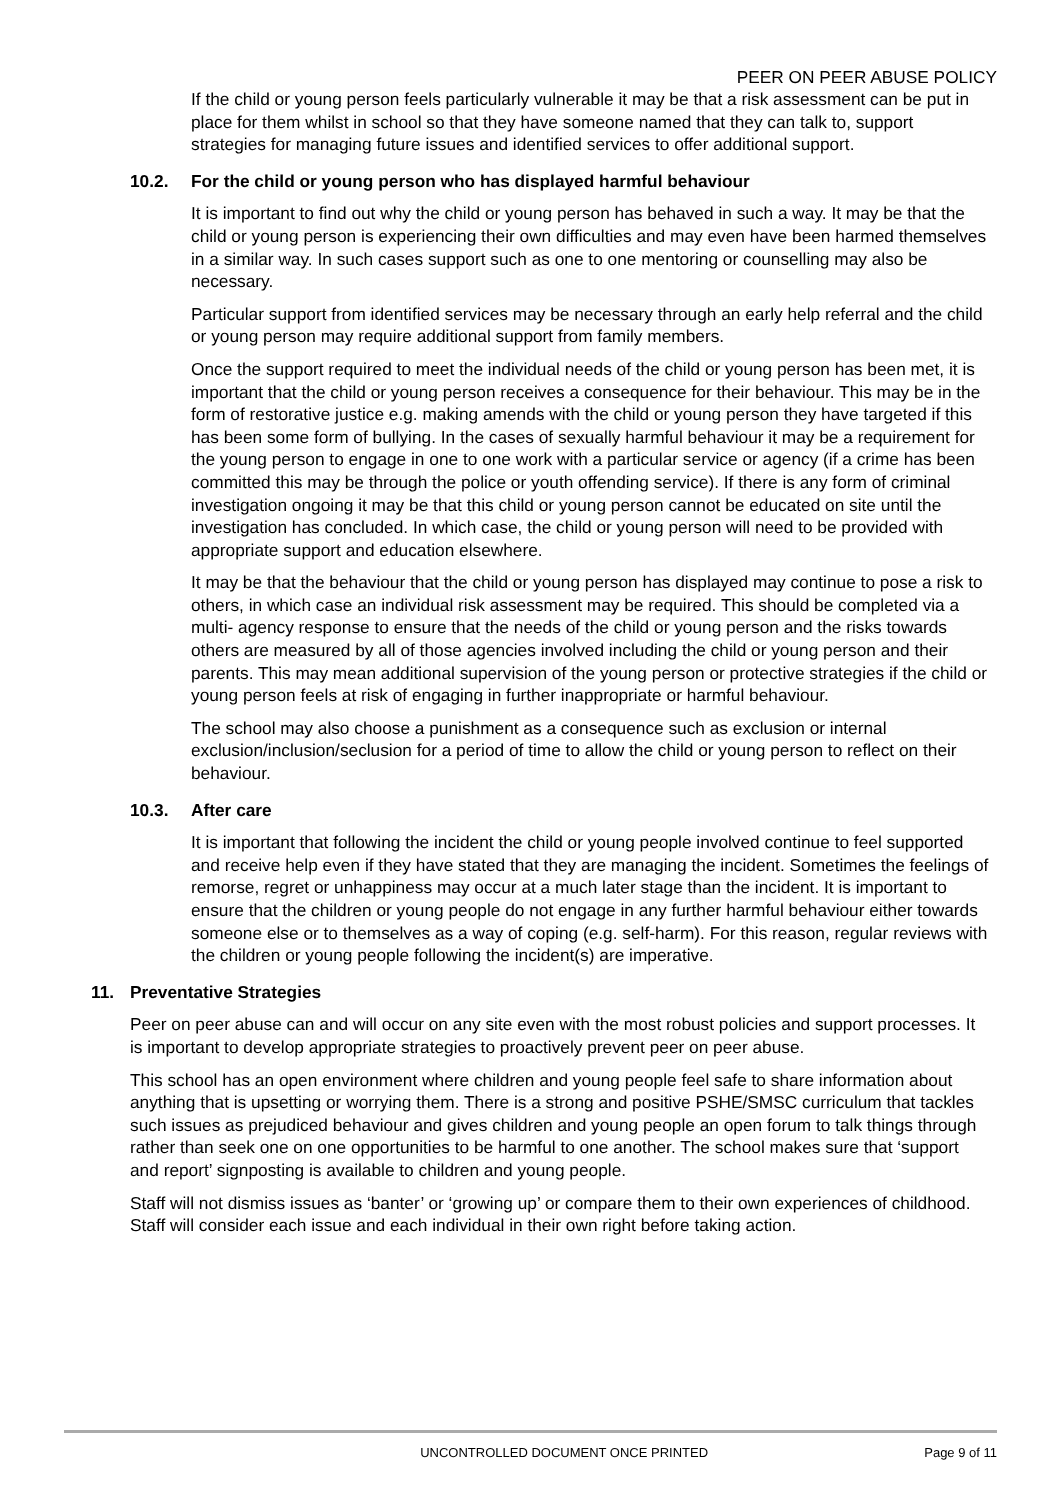PEER ON PEER ABUSE POLICY
If the child or young person feels particularly vulnerable it may be that a risk assessment can be put in place for them whilst in school so that they have someone named that they can talk to, support strategies for managing future issues and identified services to offer additional support.
10.2. For the child or young person who has displayed harmful behaviour
It is important to find out why the child or young person has behaved in such a way. It may be that the child or young person is experiencing their own difficulties and may even have been harmed themselves in a similar way. In such cases support such as one to one mentoring or counselling may also be necessary.
Particular support from identified services may be necessary through an early help referral and the child or young person may require additional support from family members.
Once the support required to meet the individual needs of the child or young person has been met, it is important that the child or young person receives a consequence for their behaviour. This may be in the form of restorative justice e.g. making amends with the child or young person they have targeted if this has been some form of bullying. In the cases of sexually harmful behaviour it may be a requirement for the young person to engage in one to one work with a particular service or agency (if a crime has been committed this may be through the police or youth offending service). If there is any form of criminal investigation ongoing it may be that this child or young person cannot be educated on site until the investigation has concluded. In which case, the child or young person will need to be provided with appropriate support and education elsewhere.
It may be that the behaviour that the child or young person has displayed may continue to pose a risk to others, in which case an individual risk assessment may be required. This should be completed via a multi- agency response to ensure that the needs of the child or young person and the risks towards others are measured by all of those agencies involved including the child or young person and their parents. This may mean additional supervision of the young person or protective strategies if the child or young person feels at risk of engaging in further inappropriate or harmful behaviour.
The school may also choose a punishment as a consequence such as exclusion or internal exclusion/inclusion/seclusion for a period of time to allow the child or young person to reflect on their behaviour.
10.3. After care
It is important that following the incident the child or young people involved continue to feel supported and receive help even if they have stated that they are managing the incident. Sometimes the feelings of remorse, regret or unhappiness may occur at a much later stage than the incident. It is important to ensure that the children or young people do not engage in any further harmful behaviour either towards someone else or to themselves as a way of coping (e.g. self-harm). For this reason, regular reviews with the children or young people following the incident(s) are imperative.
11. Preventative Strategies
Peer on peer abuse can and will occur on any site even with the most robust policies and support processes. It is important to develop appropriate strategies to proactively prevent peer on peer abuse.
This school has an open environment where children and young people feel safe to share information about anything that is upsetting or worrying them. There is a strong and positive PSHE/SMSC curriculum that tackles such issues as prejudiced behaviour and gives children and young people an open forum to talk things through rather than seek one on one opportunities to be harmful to one another. The school makes sure that ‘support and report’ signposting is available to children and young people.
Staff will not dismiss issues as ‘banter’ or ‘growing up’ or compare them to their own experiences of childhood. Staff will consider each issue and each individual in their own right before taking action.
UNCONTROLLED DOCUMENT ONCE PRINTED Page 9 of 11